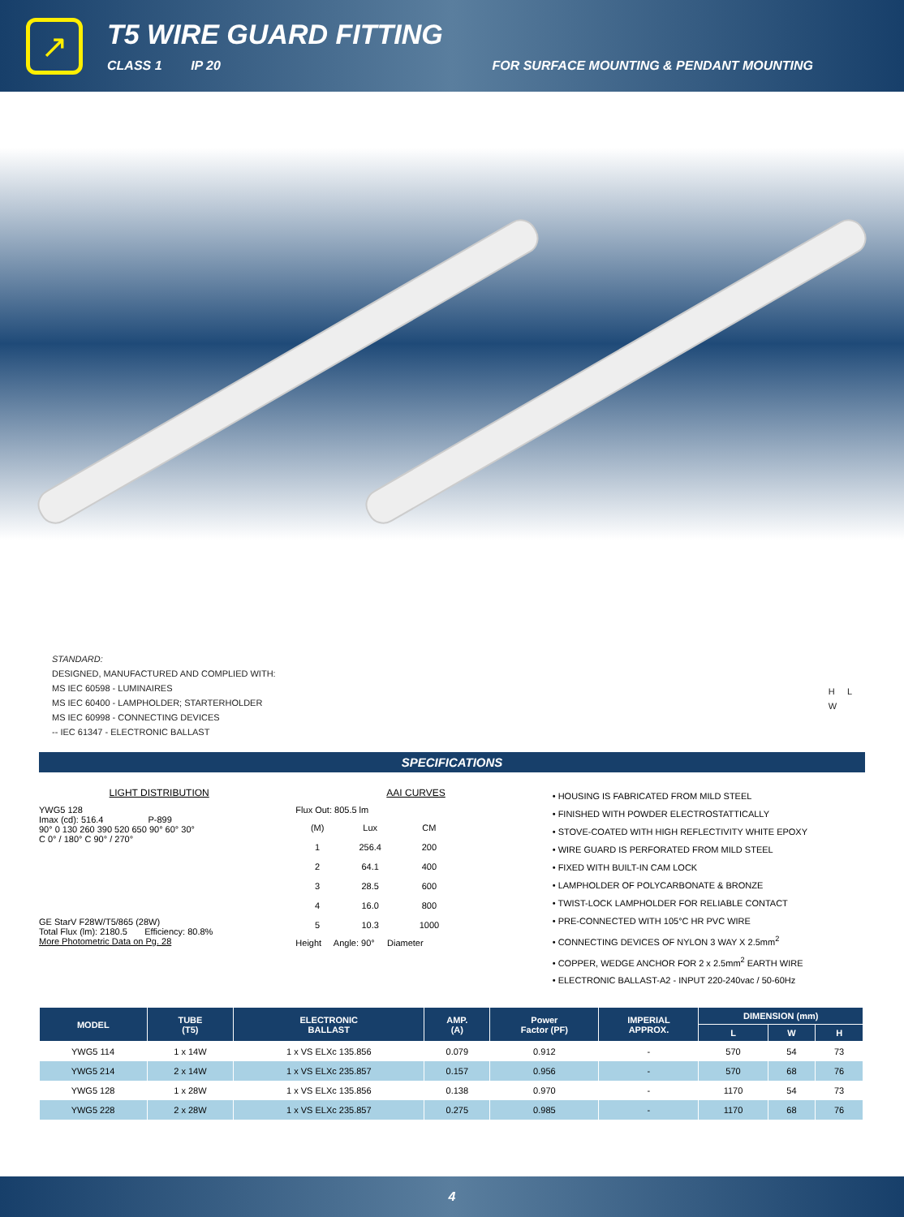↗
T5 WIRE GUARD FITTING
CLASS 1 IP 20 FOR SURFACE MOUNTING & PENDANT MOUNTING
STANDARD:
DESIGNED, MANUFACTURED AND COMPLIED WITH:
MS IEC 60598 - LUMINAIRES
MS IEC 60400 - LAMPHOLDER; STARTERHOLDER
MS IEC 60998 - CONNECTING DEVICES
-- IEC 61347 - ELECTRONIC BALLAST
H L
W
SPECIFICATIONS
LIGHT DISTRIBUTION
YWG5 128
Imax (cd): 516.4 P-899
90° 0 130 260 390 520 650 90° 60° 30°
C 0° / 180° C 90° / 270°
GE StarV F28W/T5/865 (28W)
Total Flux (lm): 2180.5 Efficiency: 80.8%
More Photometric Data on Pg. 28
AAI CURVES
Flux Out: 805.5 lm
| (M) | Lux | CM |
| 1 | 256.4 | 200 |
| 2 | 64.1 | 400 |
| 3 | 28.5 | 600 |
| 4 | 16.0 | 800 |
| 5 | 10.3 | 1000 |
Height Angle: 90° Diameter
• HOUSING IS FABRICATED FROM MILD STEEL
• FINISHED WITH POWDER ELECTROSTATTICALLY
• STOVE-COATED WITH HIGH REFLECTIVITY WHITE EPOXY
• WIRE GUARD IS PERFORATED FROM MILD STEEL
• FIXED WITH BUILT-IN CAM LOCK
• LAMPHOLDER OF POLYCARBONATE & BRONZE
• TWIST-LOCK LAMPHOLDER FOR RELIABLE CONTACT
• PRE-CONNECTED WITH 105°C HR PVC WIRE
• CONNECTING DEVICES OF NYLON 3 WAY X 2.5mm<sup>2</sup>
• COPPER, WEDGE ANCHOR FOR 2 x 2.5mm<sup>2</sup> EARTH WIRE
• ELECTRONIC BALLAST-A2 - INPUT 220-240vac / 50-60Hz
| MODEL | TUBE (T5) | ELECTRONIC BALLAST | AMP. (A) | Power Factor (PF) | IMPERIAL APPROX. | DIMENSION (mm) | | |
| --- | --- | --- | --- | --- | --- | --- | --- | --- |
| | | | | | | L | W | H |
| YWG5 114 | 1 x 14W | 1 x VS ELXc 135.856 | 0.079 | 0.912 | - | 570 | 54 | 73 |
| YWG5 214 | 2 x 14W | 1 x VS ELXc 235.857 | 0.157 | 0.956 | - | 570 | 68 | 76 |
| YWG5 128 | 1 x 28W | 1 x VS ELXc 135.856 | 0.138 | 0.970 | - | 1170 | 54 | 73 |
| YWG5 228 | 2 x 28W | 1 x VS ELXc 235.857 | 0.275 | 0.985 | - | 1170 | 68 | 76 |
4